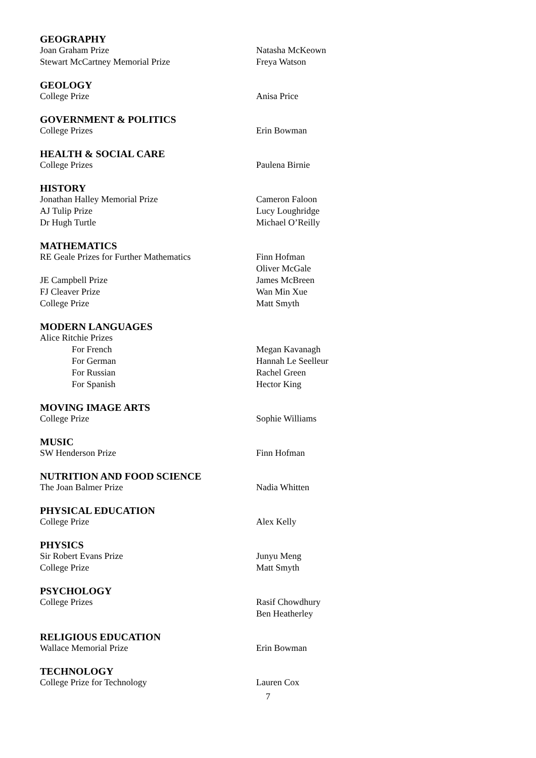GEOGRAPHY
Joan Graham Prize Natasha McKeown
Stewart McCartney Memorial Prize Freya Watson
GEOLOGY
College Prize Anisa Price
GOVERNMENT & POLITICS
College Prizes Erin Bowman
HEALTH & SOCIAL CARE
College Prizes Paulena Birnie
HISTORY
Jonathan Halley Memorial Prize Cameron Faloon
AJ Tulip Prize Lucy Loughridge
Dr Hugh Turtle Michael O’Reilly
MATHEMATICS
RE Geale Prizes for Further Mathematics Finn Hofman
Oliver McGale
JE Campbell Prize James McBreen
FJ Cleaver Prize Wan Min Xue
College Prize Matt Smyth
MODERN LANGUAGES
Alice Ritchie Prizes
For French Megan Kavanagh
For German Hannah Le Seelleur
For Russian Rachel Green
For Spanish Hector King
MOVING IMAGE ARTS
College Prize Sophie Williams
MUSIC
SW Henderson Prize Finn Hofman
NUTRITION AND FOOD SCIENCE
The Joan Balmer Prize Nadia Whitten
PHYSICAL EDUCATION
College Prize Alex Kelly
PHYSICS
Sir Robert Evans Prize Junyu Meng
College Prize Matt Smyth
PSYCHOLOGY
College Prizes Rasif Chowdhury
Ben Heatherley
RELIGIOUS EDUCATION
Wallace Memorial Prize Erin Bowman
TECHNOLOGY
College Prize for Technology Lauren Cox
7